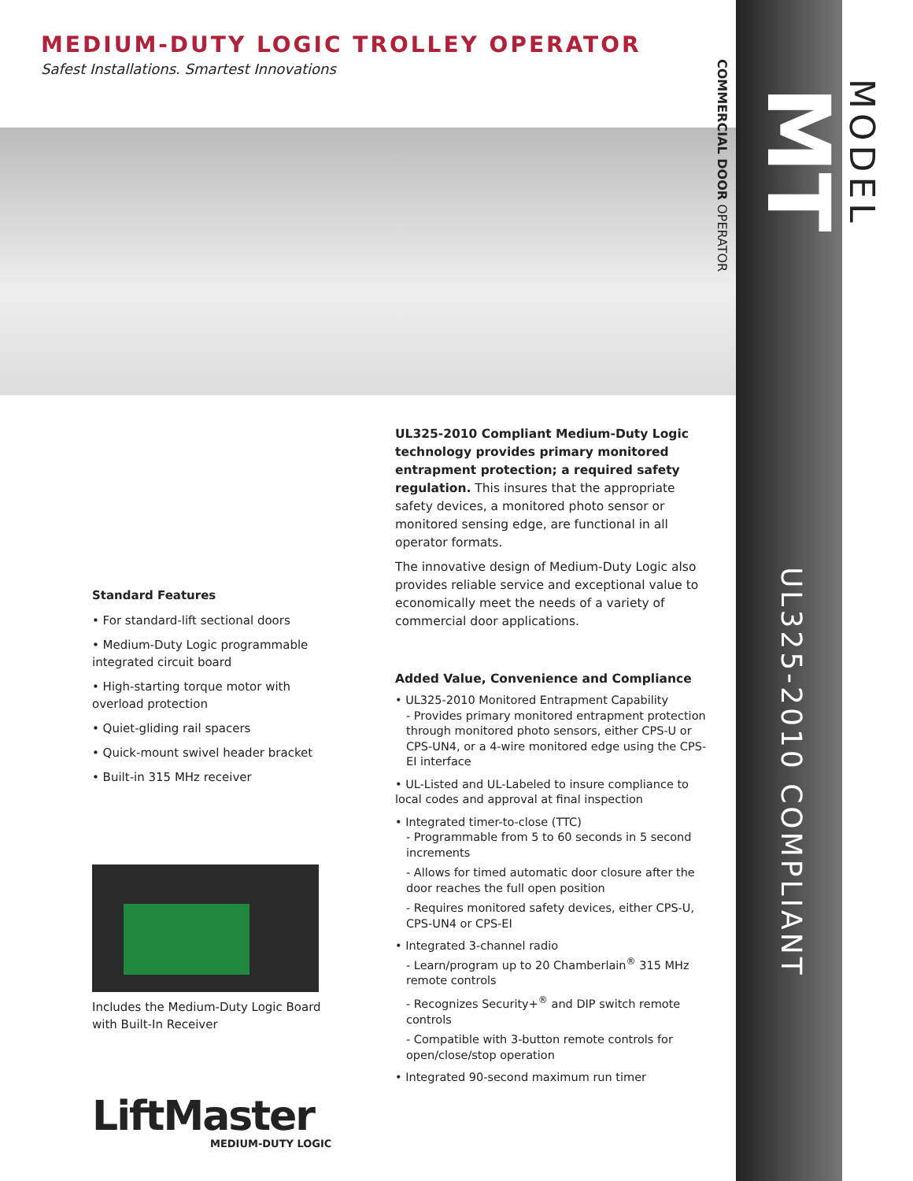MEDIUM-DUTY LOGIC TROLLEY OPERATOR
Safest Installations. Smartest Innovations
COMMERCIAL DOOR OPERATOR
MT
MODEL
UL325-2010 COMPLIANT
Standard Features
• For standard-lift sectional doors
• Medium-Duty Logic programmable integrated circuit board
• High-starting torque motor with overload protection
• Quiet-gliding rail spacers
• Quick-mount swivel header bracket
• Built-in 315 MHz receiver
Includes the Medium-Duty Logic Board with Built-In Receiver
LiftMaster
MEDIUM-DUTY LOGIC
UL325-2010 Compliant Medium-Duty Logic technology provides primary monitored entrapment protection; a required safety regulation. This insures that the appropriate safety devices, a monitored photo sensor or monitored sensing edge, are functional in all operator formats.
The innovative design of Medium-Duty Logic also provides reliable service and exceptional value to economically meet the needs of a variety of commercial door applications.
Added Value, Convenience and Compliance
• UL325-2010 Monitored Entrapment Capability
- Provides primary monitored entrapment protection through monitored photo sensors, either CPS-U or CPS-UN4, or a 4-wire monitored edge using the CPS-EI interface
• UL-Listed and UL-Labeled to insure compliance to local codes and approval at final inspection
• Integrated timer-to-close (TTC)
- Programmable from 5 to 60 seconds in 5 second increments
- Allows for timed automatic door closure after the door reaches the full open position
- Requires monitored safety devices, either CPS-U, CPS-UN4 or CPS-EI
• Integrated 3-channel radio
- Learn/program up to 20 Chamberlain<sup>®</sup> 315 MHz remote controls
- Recognizes Security+<sup>®</sup> and DIP switch remote controls
- Compatible with 3-button remote controls for open/close/stop operation
• Integrated 90-second maximum run timer